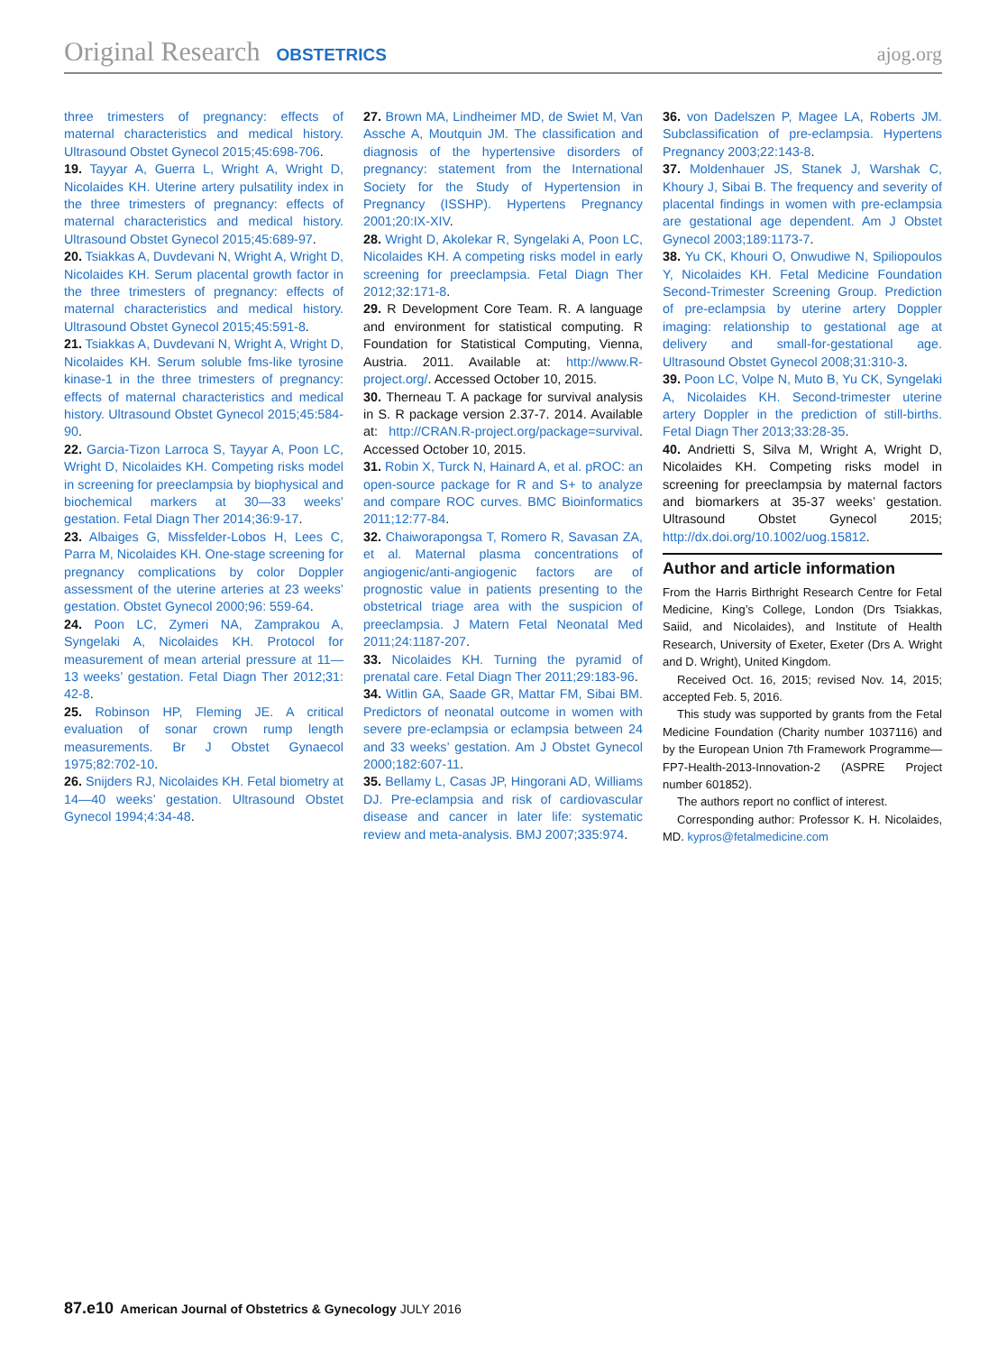Original Research OBSTETRICS ajog.org
three trimesters of pregnancy: effects of maternal characteristics and medical history. Ultrasound Obstet Gynecol 2015;45:698-706.
19. Tayyar A, Guerra L, Wright A, Wright D, Nicolaides KH. Uterine artery pulsatility index in the three trimesters of pregnancy: effects of maternal characteristics and medical history. Ultrasound Obstet Gynecol 2015;45:689-97.
20. Tsiakkas A, Duvdevani N, Wright A, Wright D, Nicolaides KH. Serum placental growth factor in the three trimesters of pregnancy: effects of maternal characteristics and medical history. Ultrasound Obstet Gynecol 2015;45:591-8.
21. Tsiakkas A, Duvdevani N, Wright A, Wright D, Nicolaides KH. Serum soluble fms-like tyrosine kinase-1 in the three trimesters of pregnancy: effects of maternal characteristics and medical history. Ultrasound Obstet Gynecol 2015;45:584-90.
22. Garcia-Tizon Larroca S, Tayyar A, Poon LC, Wright D, Nicolaides KH. Competing risks model in screening for preeclampsia by biophysical and biochemical markers at 30—33 weeks’ gestation. Fetal Diagn Ther 2014;36:9-17.
23. Albaiges G, Missfelder-Lobos H, Lees C, Parra M, Nicolaides KH. One-stage screening for pregnancy complications by color Doppler assessment of the uterine arteries at 23 weeks’ gestation. Obstet Gynecol 2000;96: 559-64.
24. Poon LC, Zymeri NA, Zamprakou A, Syngelaki A, Nicolaides KH. Protocol for measurement of mean arterial pressure at 11—13 weeks’ gestation. Fetal Diagn Ther 2012;31: 42-8.
25. Robinson HP, Fleming JE. A critical evaluation of sonar crown rump length measurements. Br J Obstet Gynaecol 1975;82:702-10.
26. Snijders RJ, Nicolaides KH. Fetal biometry at 14—40 weeks’ gestation. Ultrasound Obstet Gynecol 1994;4:34-48.
27. Brown MA, Lindheimer MD, de Swiet M, Van Assche A, Moutquin JM. The classification and diagnosis of the hypertensive disorders of pregnancy: statement from the International Society for the Study of Hypertension in Pregnancy (ISSHP). Hypertens Pregnancy 2001;20:IX-XIV.
28. Wright D, Akolekar R, Syngelaki A, Poon LC, Nicolaides KH. A competing risks model in early screening for preeclampsia. Fetal Diagn Ther 2012;32:171-8.
29. R Development Core Team. R. A language and environment for statistical computing. R Foundation for Statistical Computing, Vienna, Austria. 2011. Available at: http://www.R-project.org/. Accessed October 10, 2015.
30. Therneau T. A package for survival analysis in S. R package version 2.37-7. 2014. Available at: http://CRAN.R-project.org/package=survival. Accessed October 10, 2015.
31. Robin X, Turck N, Hainard A, et al. pROC: an open-source package for R and S+ to analyze and compare ROC curves. BMC Bioinformatics 2011;12:77-84.
32. Chaiworapongsa T, Romero R, Savasan ZA, et al. Maternal plasma concentrations of angiogenic/anti-angiogenic factors are of prognostic value in patients presenting to the obstetrical triage area with the suspicion of preeclampsia. J Matern Fetal Neonatal Med 2011;24:1187-207.
33. Nicolaides KH. Turning the pyramid of prenatal care. Fetal Diagn Ther 2011;29:183-96.
34. Witlin GA, Saade GR, Mattar FM, Sibai BM. Predictors of neonatal outcome in women with severe pre-eclampsia or eclampsia between 24 and 33 weeks’ gestation. Am J Obstet Gynecol 2000;182:607-11.
35. Bellamy L, Casas JP, Hingorani AD, Williams DJ. Pre-eclampsia and risk of cardiovascular disease and cancer in later life: systematic review and meta-analysis. BMJ 2007;335:974.
36. von Dadelszen P, Magee LA, Roberts JM. Subclassification of pre-eclampsia. Hypertens Pregnancy 2003;22:143-8.
37. Moldenhauer JS, Stanek J, Warshak C, Khoury J, Sibai B. The frequency and severity of placental findings in women with pre-eclampsia are gestational age dependent. Am J Obstet Gynecol 2003;189:1173-7.
38. Yu CK, Khouri O, Onwudiwe N, Spiliopoulos Y, Nicolaides KH. Fetal Medicine Foundation Second-Trimester Screening Group. Prediction of pre-eclampsia by uterine artery Doppler imaging: relationship to gestational age at delivery and small-for-gestational age. Ultrasound Obstet Gynecol 2008;31:310-3.
39. Poon LC, Volpe N, Muto B, Yu CK, Syngelaki A, Nicolaides KH. Second-trimester uterine artery Doppler in the prediction of still-births. Fetal Diagn Ther 2013;33:28-35.
40. Andrietti S, Silva M, Wright A, Wright D, Nicolaides KH. Competing risks model in screening for preeclampsia by maternal factors and biomarkers at 35-37 weeks’ gestation. Ultrasound Obstet Gynecol 2015; http://dx.doi.org/10.1002/uog.15812.
Author and article information
From the Harris Birthright Research Centre for Fetal Medicine, King’s College, London (Drs Tsiakkas, Saiid, and Nicolaides), and Institute of Health Research, University of Exeter, Exeter (Drs A. Wright and D. Wright), United Kingdom.
Received Oct. 16, 2015; revised Nov. 14, 2015; accepted Feb. 5, 2016.
This study was supported by grants from the Fetal Medicine Foundation (Charity number 1037116) and by the European Union 7th Framework Programme—FP7-Health-2013-Innovation-2 (ASPRE Project number 601852).
The authors report no conflict of interest.
Corresponding author: Professor K. H. Nicolaides, MD. kypros@fetalmedicine.com
87.e10 American Journal of Obstetrics & Gynecology JULY 2016